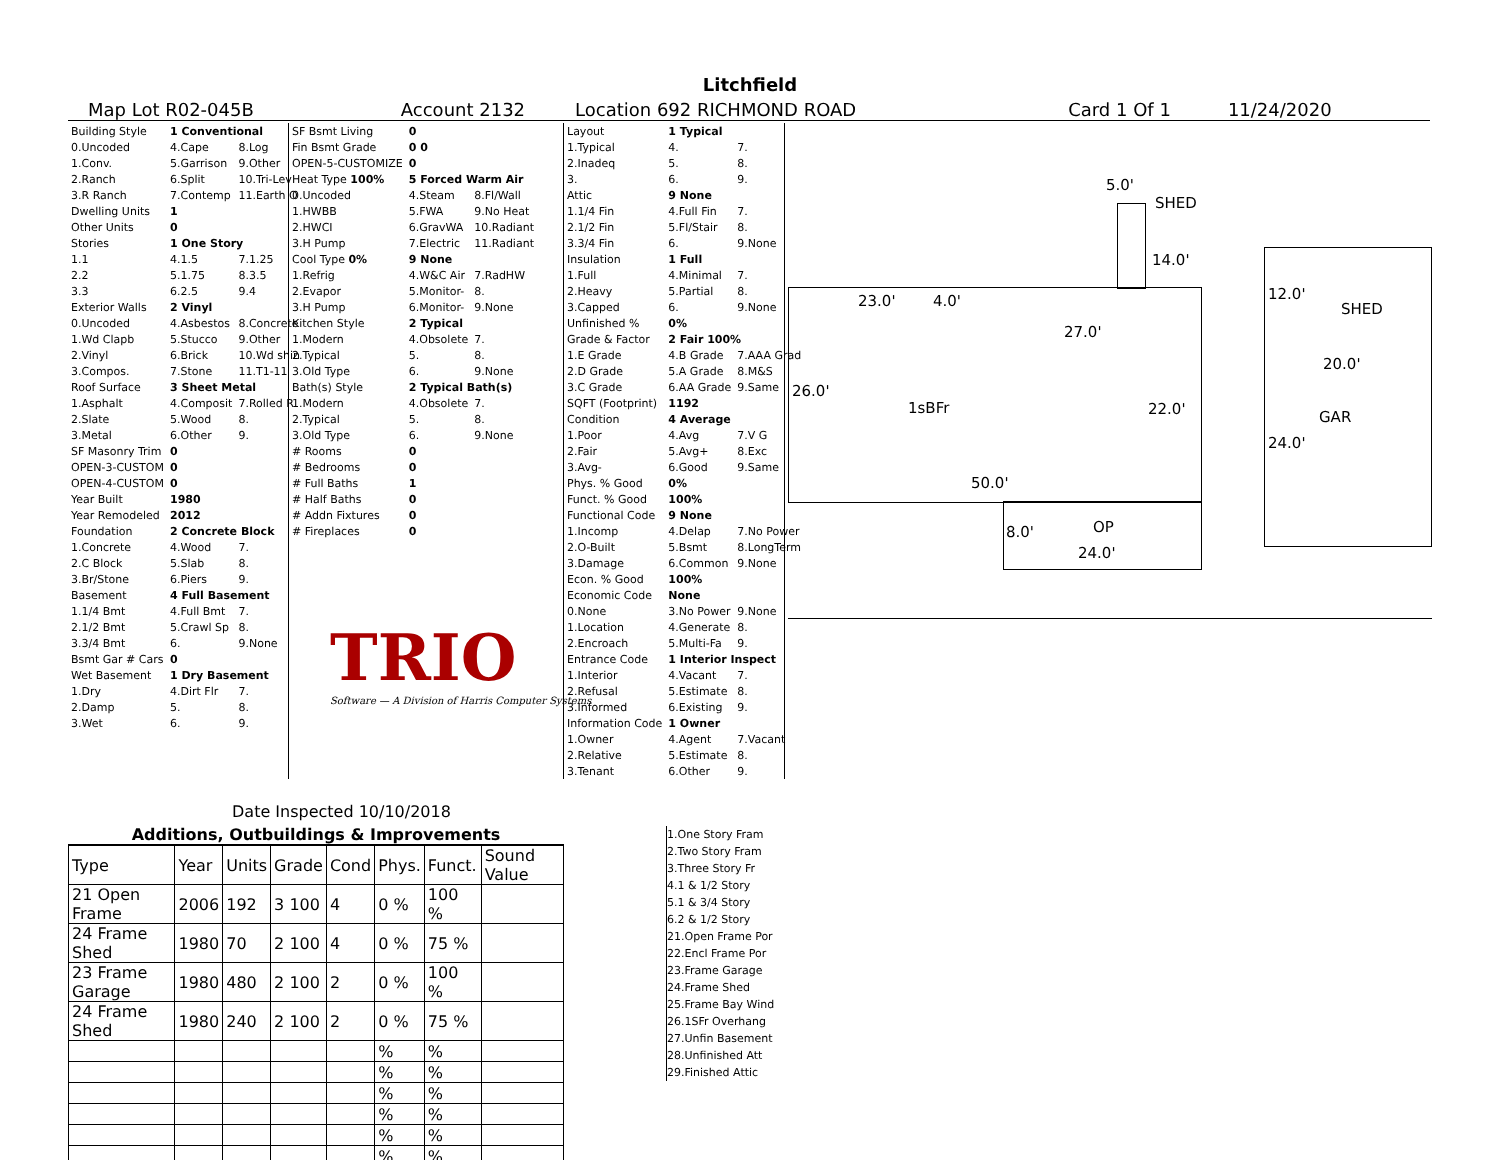Litchfield
Map Lot R02-045B Account 2132 Location 692 RICHMOND ROAD Card 1 Of 1 11/24/2020
| Building Style | 1 Conventional | |
| 0.Uncoded | 4.Cape | 8.Log |
| 1.Conv. | 5.Garrison | 9.Other |
| 2.Ranch | 6.Split | 10.Tri-Lev |
| 3.R Ranch | 7.Contemp | 11.Earth O |
| Dwelling Units | 1 | |
| Other Units | 0 | |
| Stories | 1 One Story | |
| 1.1 | 4.1.5 | 7.1.25 |
| 2.2 | 5.1.75 | 8.3.5 |
| 3.3 | 6.2.5 | 9.4 |
| Exterior Walls | 2 Vinyl | |
| 0.Uncoded | 4.Asbestos | 8.Concrete |
| 1.Wd Clapb | 5.Stucco | 9.Other |
| 2.Vinyl | 6.Brick | 10.Wd shin |
| 3.Compos. | 7.Stone | 11.T1-11 |
| Roof Surface | 3 Sheet Metal | |
| 1.Asphalt | 4.Composit | 7.Rolled R |
| 2.Slate | 5.Wood | 8. |
| 3.Metal | 6.Other | 9. |
| SF Masonry Trim | 0 | |
| OPEN-3-CUSTOM | 0 | |
| OPEN-4-CUSTOM | 0 | |
| Year Built | 1980 | |
| Year Remodeled | 2012 | |
| Foundation | 2 Concrete Block | |
| 1.Concrete | 4.Wood | 7. |
| 2.C Block | 5.Slab | 8. |
| 3.Br/Stone | 6.Piers | 9. |
| Basement | 4 Full Basement | |
| 1.1/4 Bmt | 4.Full Bmt | 7. |
| 2.1/2 Bmt | 5.Crawl Sp | 8. |
| 3.3/4 Bmt | 6. | 9.None |
| Bsmt Gar # Cars | 0 | |
| Wet Basement | 1 Dry Basement | |
| 1.Dry | 4.Dirt Flr | 7. |
| 2.Damp | 5. | 8. |
| 3.Wet | 6. | 9. |
| SF Bsmt Living | 0 | |
| Fin Bsmt Grade | 0 0 | |
| OPEN-5-CUSTOMIZE | 0 | |
| Heat Type 100% | 5 Forced Warm Air | |
| 0.Uncoded | 4.Steam | 8.Fl/Wall |
| 1.HWBB | 5.FWA | 9.No Heat |
| 2.HWCI | 6.GravWA | 10.Radiant |
| 3.H Pump | 7.Electric | 11.Radiant |
| Cool Type 0% | 9 None | |
| 1.Refrig | 4.W&C Air | 7.RadHW |
| 2.Evapor | 5.Monitor- | 8. |
| 3.H Pump | 6.Monitor- | 9.None |
| Kitchen Style | 2 Typical | |
| 1.Modern | 4.Obsolete | 7. |
| 2.Typical | 5. | 8. |
| 3.Old Type | 6. | 9.None |
| Bath(s) Style | 2 Typical Bath(s) | |
| 1.Modern | 4.Obsolete | 7. |
| 2.Typical | 5. | 8. |
| 3.Old Type | 6. | 9.None |
| # Rooms | 0 | |
| # Bedrooms | 0 | |
| # Full Baths | 1 | |
| # Half Baths | 0 | |
| # Addn Fixtures | 0 | |
| # Fireplaces | 0 | |
| Layout | 1 Typical | |
| 1.Typical | 4. | 7. |
| 2.Inadeq | 5. | 8. |
| 3. | 6. | 9. |
| Attic | 9 None | |
| 1.1/4 Fin | 4.Full Fin | 7. |
| 2.1/2 Fin | 5.Fl/Stair | 8. |
| 3.3/4 Fin | 6. | 9.None |
| Insulation | 1 Full | |
| 1.Full | 4.Minimal | 7. |
| 2.Heavy | 5.Partial | 8. |
| 3.Capped | 6. | 9.None |
| Unfinished % | 0% | |
| Grade & Factor | 2 Fair 100% | |
| 1.E Grade | 4.B Grade | 7.AAA Grad |
| 2.D Grade | 5.A Grade | 8.M&S |
| 3.C Grade | 6.AA Grade | 9.Same |
| SQFT (Footprint) | 1192 | |
| Condition | 4 Average | |
| 1.Poor | 4.Avg | 7.V G |
| 2.Fair | 5.Avg+ | 8.Exc |
| 3.Avg- | 6.Good | 9.Same |
| Phys. % Good | 0% | |
| Funct. % Good | 100% | |
| Functional Code | 9 None | |
| 1.Incomp | 4.Delap | 7.No Power |
| 2.O-Built | 5.Bsmt | 8.LongTerm |
| 3.Damage | 6.Common | 9.None |
| Econ. % Good | 100% | |
| Economic Code | None | |
| 0.None | 3.No Power | 9.None |
| 1.Location | 4.Generate | 8. |
| 2.Encroach | 5.Multi-Fa | 9. |
| Entrance Code | 1 Interior Inspect | |
| 1.Interior | 4.Vacant | 7. |
| 2.Refusal | 5.Estimate | 8. |
| 3.Informed | 6.Existing | 9. |
| Information Code | 1 Owner | |
| 1.Owner | 4.Agent | 7.Vacant |
| 2.Relative | 5.Estimate | 8. |
| 3.Tenant | 6.Other | 9. |
TRIO
Software — A Division of Harris Computer Systems
Date Inspected 10/10/2018
Additions, Outbuildings & Improvements
| Type | Year | Units | Grade | Cond | Phys. | Funct. | Sound Value |
| --- | --- | --- | --- | --- | --- | --- | --- |
| 21 Open Frame | 2006 | 192 | 3 100 | 4 | 0 % | 100 % | |
| 24 Frame Shed | 1980 | 70 | 2 100 | 4 | 0 % | 75 % | |
| 23 Frame Garage | 1980 | 480 | 2 100 | 2 | 0 % | 100 % | |
| 24 Frame Shed | 1980 | 240 | 2 100 | 2 | 0 % | 75 % | |
| | | | | | % | % | |
| | | | | | % | % | |
| | | | | | % | % | |
| | | | | | % | % | |
| | | | | | % | % | |
| | | | | | % | % | |
1.One Story Fram
2.Two Story Fram
3.Three Story Fr
4.1 & 1/2 Story
5.1 & 3/4 Story
6.2 & 1/2 Story
21.Open Frame Por
22.Encl Frame Por
23.Frame Garage
24.Frame Shed
25.Frame Bay Wind
26.1SFr Overhang
27.Unfin Basement
28.Unfinished Att
29.Finished Attic
5.0'
SHED
14.0'
23.0' 4.0'
27.0'
26.0'
1sBFr 22.0'
50.0'
8.0' OP
24.0'
12.0'
SHED
20.0'
GAR
24.0'